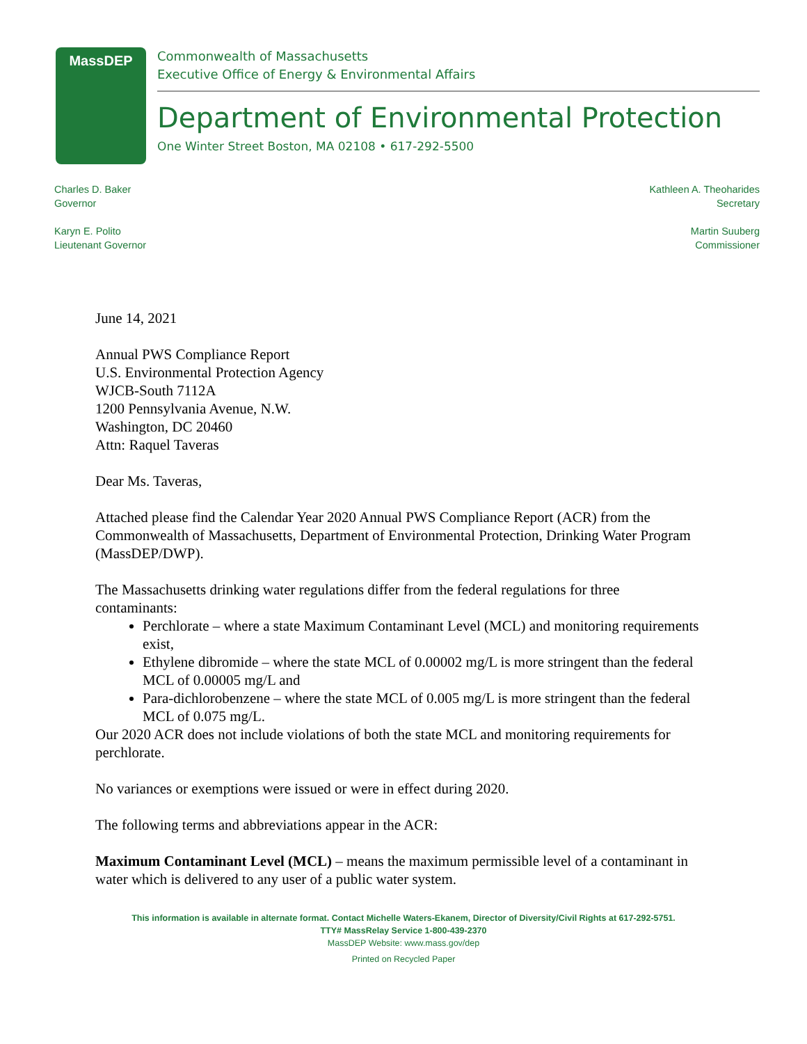MassDEP
Commonwealth of Massachusetts
Executive Office of Energy & Environmental Affairs
Department of Environmental Protection
One Winter Street Boston, MA 02108 • 617-292-5500
Charles D. Baker
Governor
Karyn E. Polito
Lieutenant Governor
Kathleen A. Theoharides
Secretary
Martin Suuberg
Commissioner
June 14, 2021
Annual PWS Compliance Report
U.S. Environmental Protection Agency
WJCB-South 7112A
1200 Pennsylvania Avenue, N.W.
Washington, DC 20460
Attn: Raquel Taveras
Dear Ms. Taveras,
Attached please find the Calendar Year 2020 Annual PWS Compliance Report (ACR) from the Commonwealth of Massachusetts, Department of Environmental Protection, Drinking Water Program (MassDEP/DWP).
The Massachusetts drinking water regulations differ from the federal regulations for three contaminants:
Perchlorate – where a state Maximum Contaminant Level (MCL) and monitoring requirements exist,
Ethylene dibromide – where the state MCL of 0.00002 mg/L is more stringent than the federal MCL of 0.00005 mg/L and
Para-dichlorobenzene – where the state MCL of 0.005 mg/L is more stringent than the federal MCL of 0.075 mg/L.
Our 2020 ACR does not include violations of both the state MCL and monitoring requirements for perchlorate.
No variances or exemptions were issued or were in effect during 2020.
The following terms and abbreviations appear in the ACR:
Maximum Contaminant Level (MCL) – means the maximum permissible level of a contaminant in water which is delivered to any user of a public water system.
This information is available in alternate format. Contact Michelle Waters-Ekanem, Director of Diversity/Civil Rights at 617-292-5751.
TTY# MassRelay Service 1-800-439-2370
MassDEP Website: www.mass.gov/dep
Printed on Recycled Paper